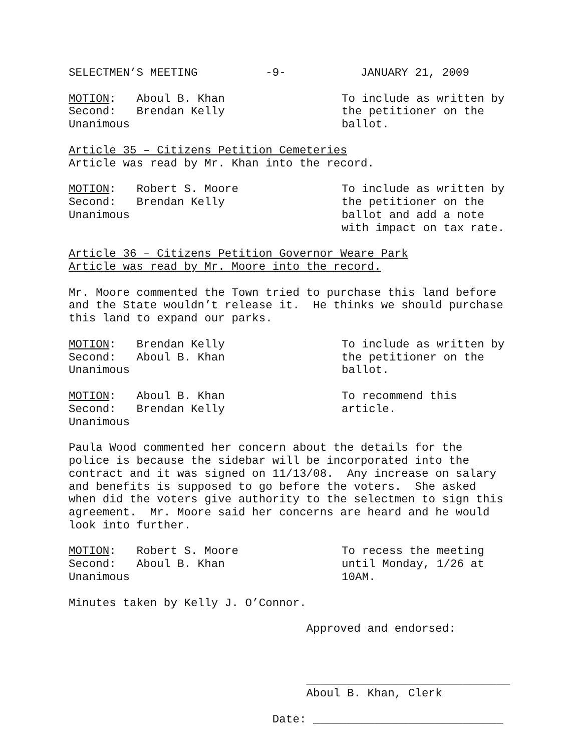SELECTMEN’S MEETING -9- JANUARY 21, 2009
MOTION: Aboul B. Khan Second: Brendan Kelly Unanimous
To include as written by the petitioner on the ballot.
Article 35 – Citizens Petition Cemeteries Article was read by Mr. Khan into the record.
MOTION: Robert S. Moore Second: Brendan Kelly Unanimous
To include as written by the petitioner on the ballot and add a note with impact on tax rate.
Article 36 – Citizens Petition Governor Weare Park Article was read by Mr. Moore into the record.
Mr. Moore commented the Town tried to purchase this land before and the State wouldn’t release it. He thinks we should purchase this land to expand our parks.
MOTION: Brendan Kelly Second: Aboul B. Khan Unanimous
To include as written by the petitioner on the ballot.
MOTION: Aboul B. Khan Second: Brendan Kelly Unanimous
To recommend this article.
Paula Wood commented her concern about the details for the police is because the sidebar will be incorporated into the contract and it was signed on 11/13/08. Any increase on salary and benefits is supposed to go before the voters. She asked when did the voters give authority to the selectmen to sign this agreement. Mr. Moore said her concerns are heard and he would look into further.
MOTION: Robert S. Moore Second: Aboul B. Khan Unanimous
To recess the meeting until Monday, 1/26 at 10AM.
Minutes taken by Kelly J. O’Connor.
Approved and endorsed: ______________________________ Aboul B. Khan, Clerk Date: ____________________________